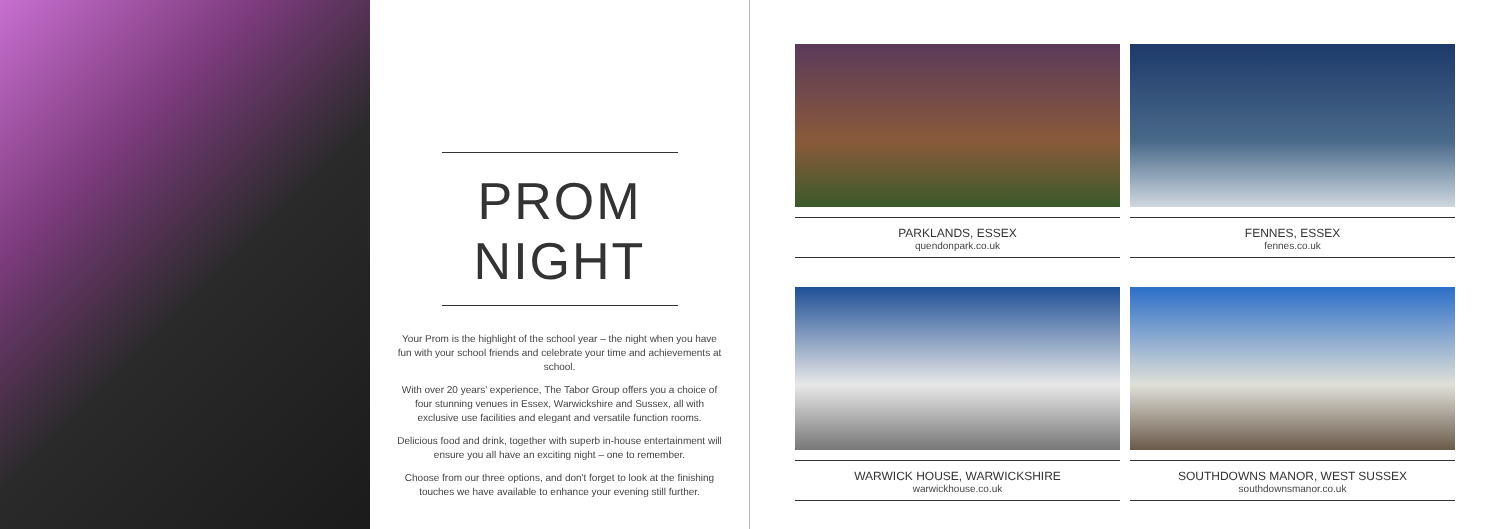PROM NIGHT
Your Prom is the highlight of the school year – the night when you have fun with your school friends and celebrate your time and achievements at school.
With over 20 years' experience, The Tabor Group offers you a choice of four stunning venues in Essex, Warwickshire and Sussex, all with exclusive use facilities and elegant and versatile function rooms.
Delicious food and drink, together with superb in-house entertainment will ensure you all have an exciting night – one to remember.
Choose from our three options, and don't forget to look at the finishing touches we have available to enhance your evening still further.
PARKLANDS, ESSEX
quendonpark.co.uk
FENNES, ESSEX
fennes.co.uk
WARWICK HOUSE, WARWICKSHIRE
warwickhouse.co.uk
SOUTHDOWNS MANOR, WEST SUSSEX
southdownsmanor.co.uk